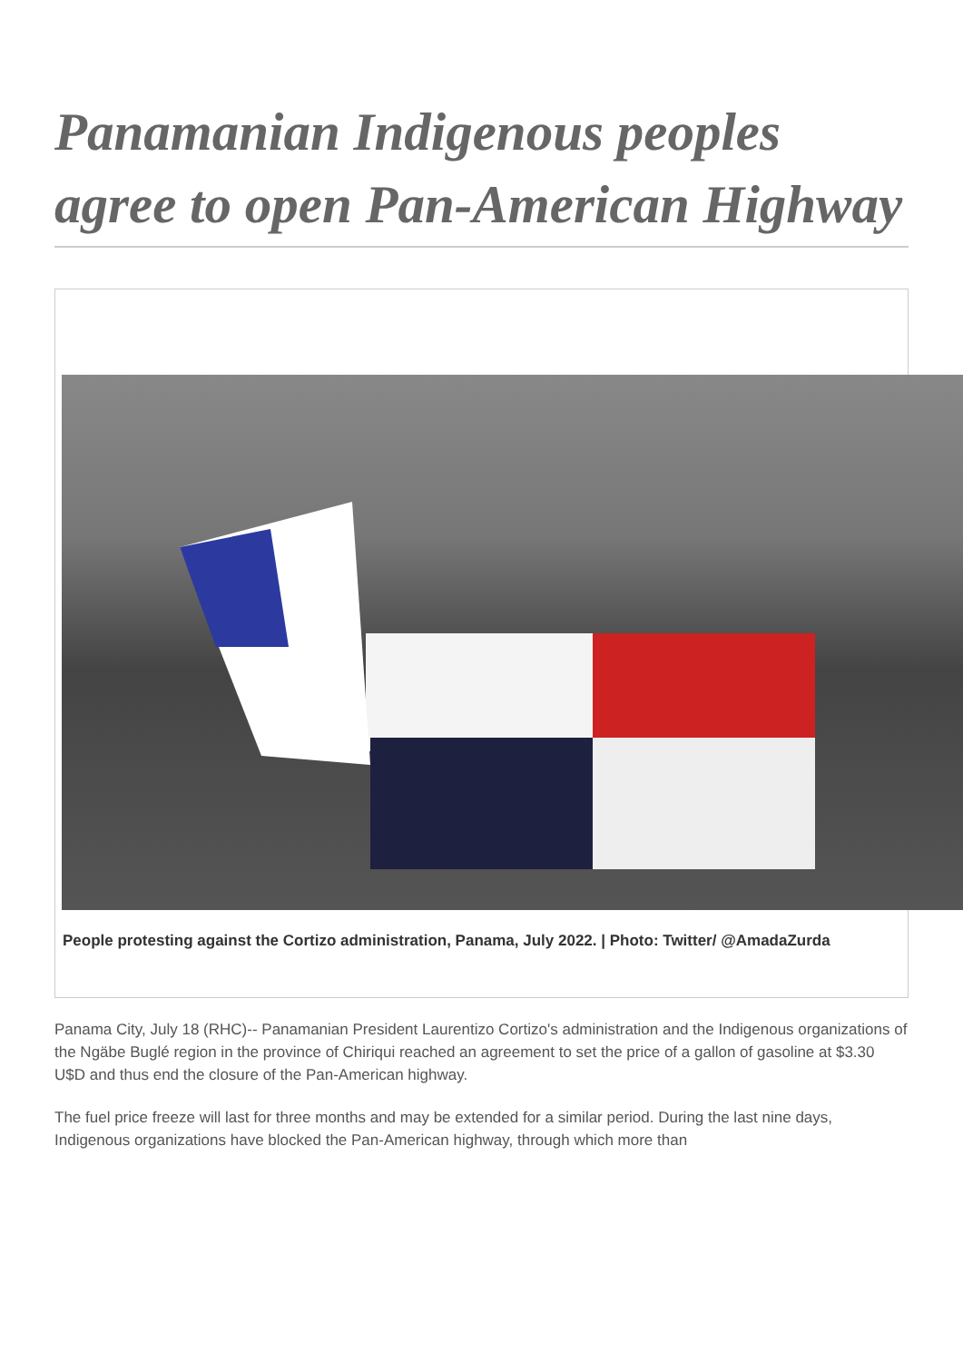Panamanian Indigenous peoples agree to open Pan-American Highway
People protesting against the Cortizo administration, Panama, July 2022. | Photo: Twitter/ @AmadaZurda
Panama City, July 18 (RHC)-- Panamanian President Laurentizo Cortizo's administration and the Indigenous organizations of the Ngäbe Buglé region in the province of Chiriqui reached an agreement to set the price of a gallon of gasoline at $3.30 U$D and thus end the closure of the Pan-American highway.
The fuel price freeze will last for three months and may be extended for a similar period. During the last nine days, Indigenous organizations have blocked the Pan-American highway, through which more than